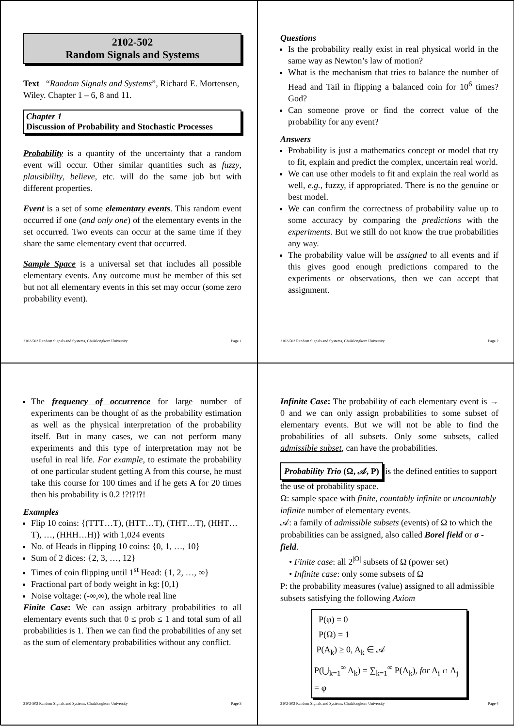2102-502
Random Signals and Systems
Text “Random Signals and Systems”, Richard E. Mortensen, Wiley. Chapter 1 – 6, 8 and 11.
Chapter 1
Discussion of Probability and Stochastic Processes
Probability is a quantity of the uncertainty that a random event will occur. Other similar quantities such as fuzzy, plausibility, believe, etc. will do the same job but with different properties.
Event is a set of some elementary events. This random event occurred if one (and only one) of the elementary events in the set occurred. Two events can occur at the same time if they share the same elementary event that occurred.
Sample Space is a universal set that includes all possible elementary events. Any outcome must be member of this set but not all elementary events in this set may occur (some zero probability event).
2102-502 Random Signals and Systems, Chulalongkorn University Page 1
Questions
Is the probability really exist in real physical world in the same way as Newton’s law of motion?
What is the mechanism that tries to balance the number of Head and Tail in flipping a balanced coin for 10<sup>6</sup> times? God?
Can someone prove or find the correct value of the probability for any event?
Answers
Probability is just a mathematics concept or model that try to fit, explain and predict the complex, uncertain real world.
We can use other models to fit and explain the real world as well, e.g., fuzzy, if appropriated. There is no the genuine or best model.
We can confirm the correctness of probability value up to some accuracy by comparing the predictions with the experiments. But we still do not know the true probabilities any way.
The probability value will be assigned to all events and if this gives good enough predictions compared to the experiments or observations, then we can accept that assignment.
2102-502 Random Signals and Systems, Chulalongkorn University Page 2
The frequency of occurrence for large number of experiments can be thought of as the probability estimation as well as the physical interpretation of the probability itself. But in many cases, we can not perform many experiments and this type of interpretation may not be useful in real life. For example, to estimate the probability of one particular student getting A from this course, he must take this course for 100 times and if he gets A for 20 times then his probability is 0.2 !?!?!?!
Examples
Flip 10 coins: {(TTT…T), (HTT…T), (THT…T), (HHT…T), …, (HHH…H)} with 1,024 events
No. of Heads in flipping 10 coins: {0, 1, …, 10}
Sum of 2 dices: {2, 3, …, 12}
Times of coin flipping until 1<sup>st</sup> Head: {1, 2, …, ∞}
Fractional part of body weight in kg: [0,1)
Noise voltage: (-∞,∞), the whole real line
Finite Case: We can assign arbitrary probabilities to all elementary events such that 0 ≤ prob ≤ 1 and total sum of all probabilities is 1. Then we can find the probabilities of any set as the sum of elementary probabilities without any conflict.
2102-502 Random Signals and Systems, Chulalongkorn University Page 3
Infinite Case: The probability of each elementary event is → 0 and we can only assign probabilities to some subset of elementary events. But we will not be able to find the probabilities of all subsets. Only some subsets, called admissible subset, can have the probabilities.
Probability Trio (Ω, 𝒜, P) is the defined entities to support the use of probability space.
Ω: sample space with finite, countably infinite or uncountably infinite number of elementary events.
𝒜: a family of admissible subsets (events) of Ω to which the probabilities can be assigned, also called Borel field or σ - field.
• Finite case: all 2<sup>|Ω|</sup> subsets of Ω (power set)
• Infinite case: only some subsets of Ω
P: the probability measures (value) assigned to all admissible subsets satisfying the following Axiom
P(φ) = 0
P(Ω) = 1
P(A<sub>k</sub>) ≥ 0, A<sub>k</sub> ∈ 𝒜
P(⋃<sub>k=1</sub><sup>∞</sup> A<sub>k</sub>) = ∑<sub>k=1</sub><sup>∞</sup> P(A<sub>k</sub>), for A<sub>i</sub> ∩ A<sub>j</sub> = φ
2102-502 Random Signals and Systems, Chulalongkorn University Page 4